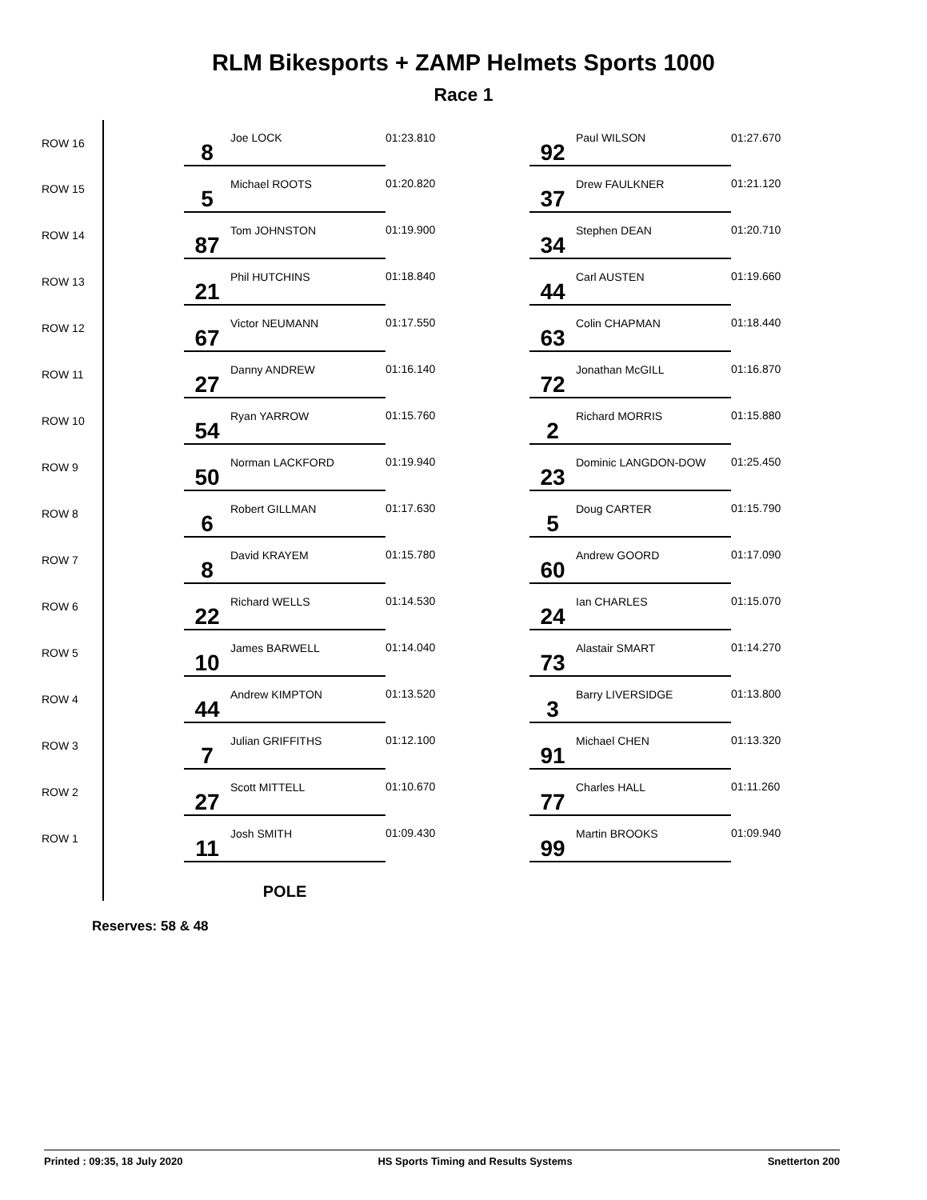RLM Bikesports + ZAMP Helmets Sports 1000
Race 1
| ROW 16 | | 8 | Joe LOCK | 01:23.810 | 92 | Paul WILSON | 01:27.670 |
| ROW 15 | | 5 | Michael ROOTS | 01:20.820 | 37 | Drew FAULKNER | 01:21.120 |
| ROW 14 | | 87 | Tom JOHNSTON | 01:19.900 | 34 | Stephen DEAN | 01:20.710 |
| ROW 13 | | 21 | Phil HUTCHINS | 01:18.840 | 44 | Carl AUSTEN | 01:19.660 |
| ROW 12 | | 67 | Victor NEUMANN | 01:17.550 | 63 | Colin CHAPMAN | 01:18.440 |
| ROW 11 | | 27 | Danny ANDREW | 01:16.140 | 72 | Jonathan McGILL | 01:16.870 |
| ROW 10 | | 54 | Ryan YARROW | 01:15.760 | 2 | Richard MORRIS | 01:15.880 |
| ROW 9 | | 50 | Norman LACKFORD | 01:19.940 | 23 | Dominic LANGDON-DOW | 01:25.450 |
| ROW 8 | | 6 | Robert GILLMAN | 01:17.630 | 5 | Doug CARTER | 01:15.790 |
| ROW 7 | | 8 | David KRAYEM | 01:15.780 | 60 | Andrew GOORD | 01:17.090 |
| ROW 6 | | 22 | Richard WELLS | 01:14.530 | 24 | Ian CHARLES | 01:15.070 |
| ROW 5 | | 10 | James BARWELL | 01:14.040 | 73 | Alastair SMART | 01:14.270 |
| ROW 4 | | 44 | Andrew KIMPTON | 01:13.520 | 3 | Barry LIVERSIDGE | 01:13.800 |
| ROW 3 | | 7 | Julian GRIFFITHS | 01:12.100 | 91 | Michael CHEN | 01:13.320 |
| ROW 2 | | 27 | Scott MITTELL | 01:10.670 | 77 | Charles HALL | 01:11.260 |
| ROW 1 | | 11 | Josh SMITH | 01:09.430 | 99 | Martin BROOKS | 01:09.940 |
| | | POLE | | | | | |
Reserves: 58 & 48
Printed : 09:35, 18 July 2020 HS Sports Timing and Results Systems Snetterton 200